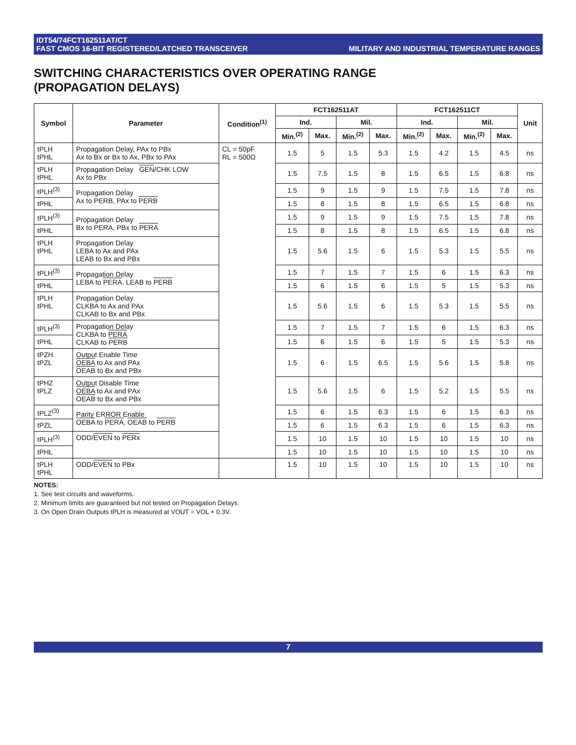IDT54/74FCT162511AT/CT
FAST CMOS 16-BIT REGISTERED/LATCHED TRANSCEIVER
MILITARY AND INDUSTRIAL TEMPERATURE RANGES
SWITCHING CHARACTERISTICS OVER OPERATING RANGE
(PROPAGATION DELAYS)
| Symbol | Parameter | Condition<sup>(1)</sup> | FCT162511AT | | | | FCT162511CT | | | | Unit |
| --- | --- | --- | --- | --- | --- | --- | --- | --- | --- | --- | --- |
| | | | Ind. | | Mil. | | Ind. | | Mil. | | |
| | | | Min.<sup>(2)</sup> | Max. | Min.<sup>(2)</sup> | Max. | Min.<sup>(2)</sup> | Max. | Min.<sup>(2)</sup> | Max. | |
| tPLH tPHL | Propagation Delay, PAx to PBx Ax to Bx or Bx to Ax, PBx to PAx | CL = 50pF RL = 500Ω | 1.5 | 5 | 1.5 | 5.3 | 1.5 | 4.2 | 1.5 | 4.5 | ns |
| tPLH tPHL | Propagation Delay GEN /CHK LOW Ax to PBx | | 1.5 | 7.5 | 1.5 | 8 | 1.5 | 6.5 | 1.5 | 6.8 | ns |
| tPLH<sup>(3)</sup> | Propagation Delay Ax to PERB, PAx to PERB | | 1.5 | 9 | 1.5 | 9 | 1.5 | 7.5 | 1.5 | 7.8 | ns |
| tPHL | | | 1.5 | 8 | 1.5 | 8 | 1.5 | 6.5 | 1.5 | 6.8 | ns |
| tPLH<sup>(3)</sup> | Propagation Delay Bx to PERA, PBx to PERA | | 1.5 | 9 | 1.5 | 9 | 1.5 | 7.5 | 1.5 | 7.8 | ns |
| tPHL | | | 1.5 | 8 | 1.5 | 8 | 1.5 | 6.5 | 1.5 | 6.8 | ns |
| tPLH tPHL | Propagation Delay LEBA to Ax and PAx LEAB to Bx and PBx | | 1.5 | 5.6 | 1.5 | 6 | 1.5 | 5.3 | 1.5 | 5.5 | ns |
| tPLH<sup>(3)</sup> | Propagation Delay LEBA to PERA , LEAB to PERB | | 1.5 | 7 | 1.5 | 7 | 1.5 | 6 | 1.5 | 6.3 | ns |
| tPHL | | | 1.5 | 6 | 1.5 | 6 | 1.5 | 5 | 1.5 | 5.3 | ns |
| tPLH tPHL | Propagation Delay CLKBA to Ax and PAx CLKAB to Bx and PBx | | 1.5 | 5.6 | 1.5 | 6 | 1.5 | 5.3 | 1.5 | 5.5 | ns |
| tPLH<sup>(3)</sup> | Propagation Delay CLKBA to PERA CLKAB to PERB | | 1.5 | 7 | 1.5 | 7 | 1.5 | 6 | 1.5 | 6.3 | ns |
| tPHL | | | 1.5 | 6 | 1.5 | 6 | 1.5 | 5 | 1.5 | 5.3 | ns |
| tPZH tPZL | Output Enable Time OEBA to Ax and PAx OEAB to Bx and PBx | | 1.5 | 6 | 1.5 | 6.5 | 1.5 | 5.6 | 1.5 | 5.8 | ns |
| tPHZ tPLZ | Output Disable Time OEBA to Ax and PAx OEAB to Bx and PBx | | 1.5 | 5.6 | 1.5 | 6 | 1.5 | 5.2 | 1.5 | 5.5 | ns |
| tPLZ<sup>(3)</sup> | Parity ERROR Enable OEBA to PERA , OEAB to PERB | | 1.5 | 6 | 1.5 | 6.3 | 1.5 | 6 | 1.5 | 6.3 | ns |
| tPZL | | | 1.5 | 6 | 1.5 | 6.3 | 1.5 | 6 | 1.5 | 6.3 | ns |
| tPLH<sup>(3)</sup> | ODD/ EVEN to PERx | | 1.5 | 10 | 1.5 | 10 | 1.5 | 10 | 1.5 | 10 | ns |
| tPHL | | | 1.5 | 10 | 1.5 | 10 | 1.5 | 10 | 1.5 | 10 | ns |
| tPLH tPHL | ODD/ EVEN to PBx | | 1.5 | 10 | 1.5 | 10 | 1.5 | 10 | 1.5 | 10 | ns |
NOTES:
1. See test circuits and waveforms.
2. Minimum limits are guaranteed but not tested on Propagation Delays.
3. On Open Drain Outputs tPLH is measured at VOUT = VOL + 0.3V.
7